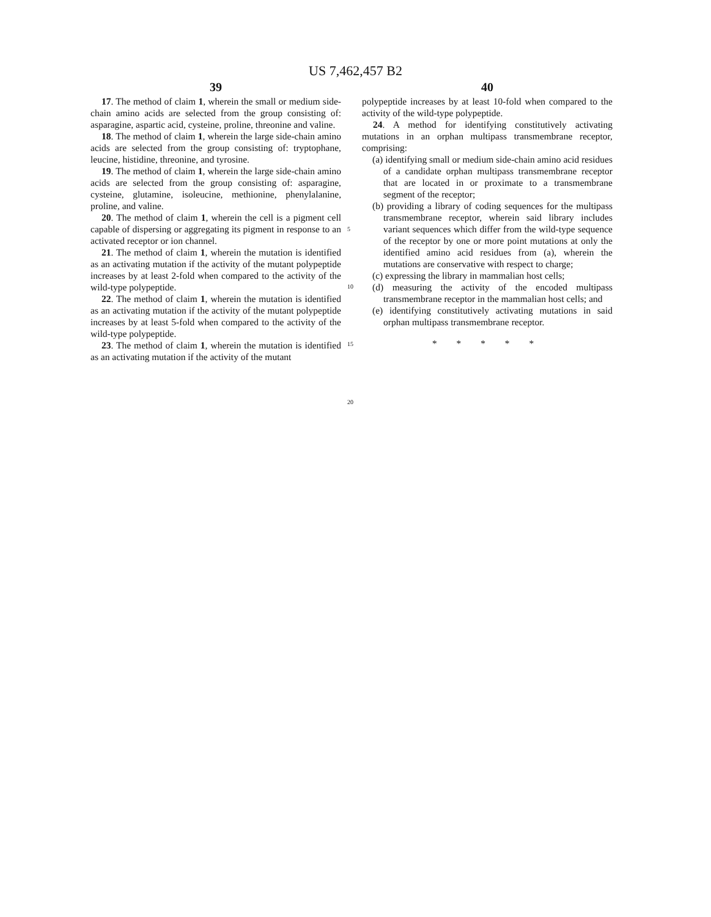US 7,462,457 B2
39
17. The method of claim 1, wherein the small or medium side-chain amino acids are selected from the group consisting of: asparagine, aspartic acid, cysteine, proline, threonine and valine.
18. The method of claim 1, wherein the large side-chain amino acids are selected from the group consisting of: tryptophane, leucine, histidine, threonine, and tyrosine.
19. The method of claim 1, wherein the large side-chain amino acids are selected from the group consisting of: asparagine, cysteine, glutamine, isoleucine, methionine, phenylalanine, proline, and valine.
20. The method of claim 1, wherein the cell is a pigment cell capable of dispersing or aggregating its pigment in response to an activated receptor or ion channel.
21. The method of claim 1, wherein the mutation is identified as an activating mutation if the activity of the mutant polypeptide increases by at least 2-fold when compared to the activity of the wild-type polypeptide.
22. The method of claim 1, wherein the mutation is identified as an activating mutation if the activity of the mutant polypeptide increases by at least 5-fold when compared to the activity of the wild-type polypeptide.
23. The method of claim 1, wherein the mutation is identified as an activating mutation if the activity of the mutant
5
10
15
20
40
polypeptide increases by at least 10-fold when compared to the activity of the wild-type polypeptide.
24. A method for identifying constitutively activating mutations in an orphan multipass transmembrane receptor, comprising:
(a) identifying small or medium side-chain amino acid residues of a candidate orphan multipass transmembrane receptor that are located in or proximate to a transmembrane segment of the receptor;
(b) providing a library of coding sequences for the multipass transmembrane receptor, wherein said library includes variant sequences which differ from the wild-type sequence of the receptor by one or more point mutations at only the identified amino acid residues from (a), wherein the mutations are conservative with respect to charge;
(c) expressing the library in mammalian host cells;
(d) measuring the activity of the encoded multipass transmembrane receptor in the mammalian host cells; and
(e) identifying constitutively activating mutations in said orphan multipass transmembrane receptor.
* * * * *